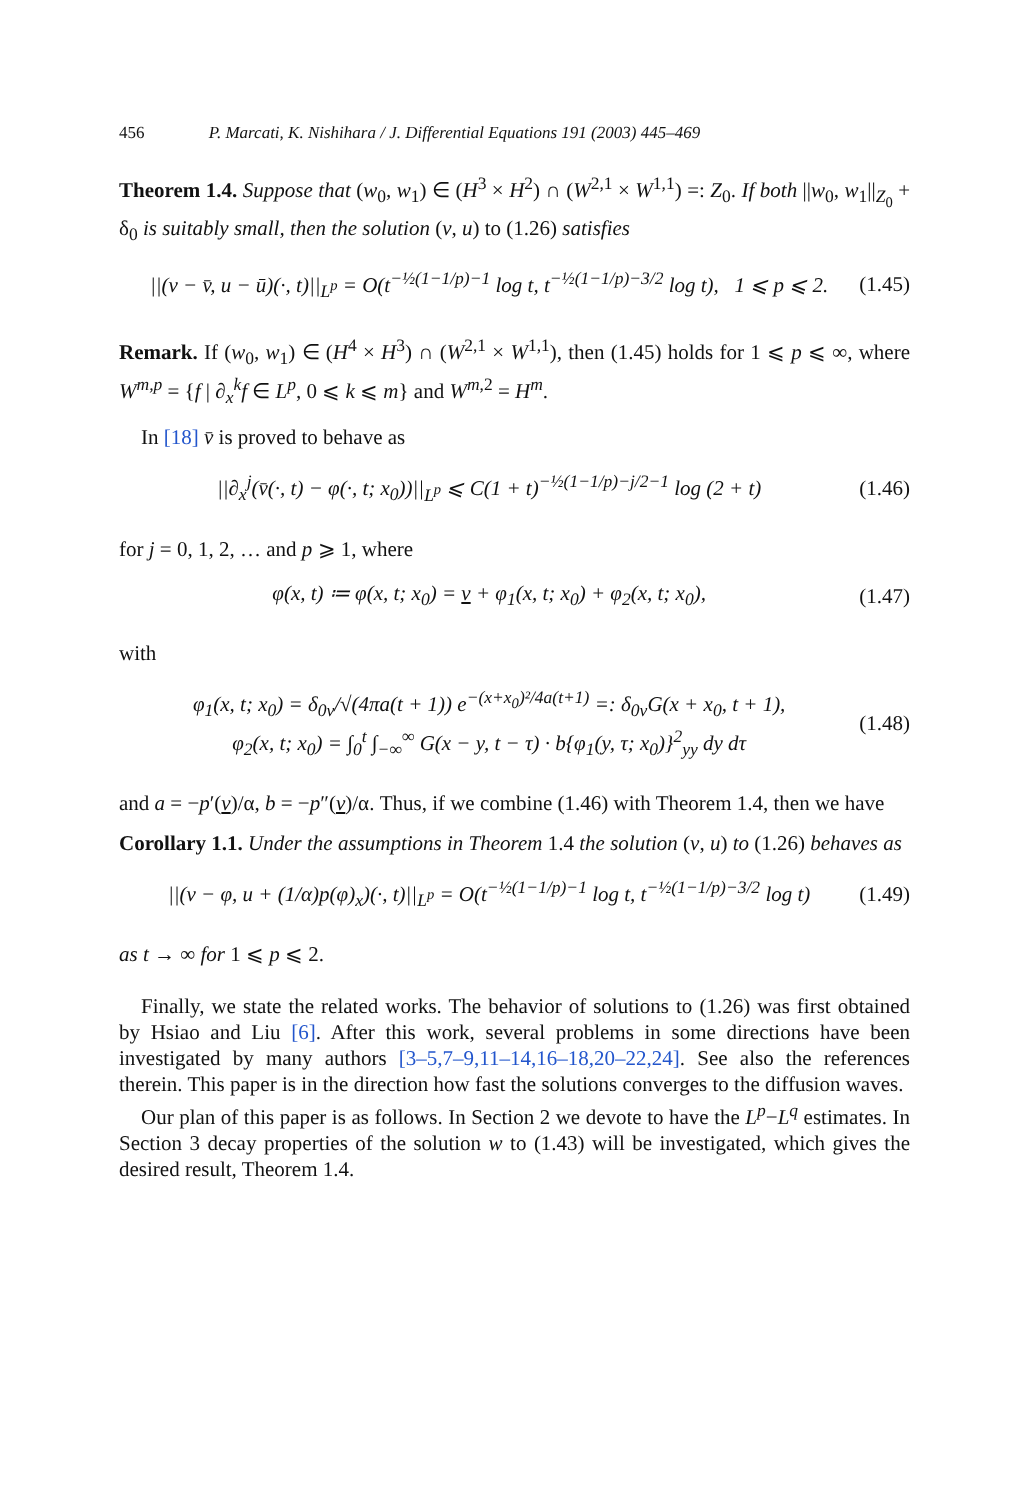456 P. Marcati, K. Nishihara / J. Differential Equations 191 (2003) 445–469
Theorem 1.4. Suppose that (w<sub>0</sub>, w<sub>1</sub>) ∈ (H<sup>3</sup> × H<sup>2</sup>) ∩ (W<sup>2,1</sup> × W<sup>1,1</sup>) =: Z<sub>0</sub>. If both ||w<sub>0</sub>, w<sub>1</sub>||<sub>Z<sub>0</sub></sub> + δ<sub>0</sub> is suitably small, then the solution (v, u) to (1.26) satisfies
||(v − v̄, u − ū)(·, t)||<sub>L<sup>p</sup></sub> = O(t<sup>−½(1−1/p)−1</sup> log t, t<sup>−½(1−1/p)−3/2</sup> log t), 1 ⩽ p ⩽ 2. (1.45)
Remark. If (w<sub>0</sub>, w<sub>1</sub>) ∈ (H<sup>4</sup> × H<sup>3</sup>) ∩ (W<sup>2,1</sup> × W<sup>1,1</sup>), then (1.45) holds for 1 ⩽ p ⩽ ∞, where W<sup>m,p</sup> = {f | ∂<sub>x</sub><sup>k</sup>f ∈ L<sup>p</sup>, 0 ⩽ k ⩽ m} and W<sup>m,2</sup> = H<sup>m</sup>.
In [18] v̄ is proved to behave as
||∂<sub>x</sub><sup>j</sup>(v̄(·, t) − φ(·, t; x<sub>0</sub>))||<sub>L<sup>p</sup></sub> ⩽ C(1 + t)<sup>−½(1−1/p)−j/2−1</sup> log (2 + t) (1.46)
for j = 0, 1, 2, … and p ⩾ 1, where
φ(x, t) ≔ φ(x, t; x<sub>0</sub>) = v + φ<sub>1</sub>(x, t; x<sub>0</sub>) + φ<sub>2</sub>(x, t; x<sub>0</sub>), (1.47)
with
φ<sub>1</sub>(x, t; x<sub>0</sub>) = δ<sub>0v</sub>/√(4πa(t + 1)) e<sup>−(x+x<sub>0</sub>)²/4a(t+1)</sup> =: δ<sub>0v</sub>G(x + x<sub>0</sub>, t + 1),
φ<sub>2</sub>(x, t; x<sub>0</sub>) = ∫<sub>0</sub><sup>t</sup> ∫<sub>−∞</sub><sup>∞</sup> G(x − y, t − τ) · b{φ<sub>1</sub>(y, τ; x<sub>0</sub>)}<sup>2</sup><sub>yy</sub> dy dτ (1.48)
and a = −p′(v)/α, b = −p″(v)/α. Thus, if we combine (1.46) with Theorem 1.4, then we have
Corollary 1.1. Under the assumptions in Theorem 1.4 the solution (v, u) to (1.26) behaves as
||(v − φ, u + (1/α)p(φ)<sub>x</sub>)(·, t)||<sub>L<sup>p</sup></sub> = O(t<sup>−½(1−1/p)−1</sup> log t, t<sup>−½(1−1/p)−3/2</sup> log t) (1.49)
as t → ∞ for 1 ⩽ p ⩽ 2.
Finally, we state the related works. The behavior of solutions to (1.26) was first obtained by Hsiao and Liu [6]. After this work, several problems in some directions have been investigated by many authors [3–5,7–9,11–14,16–18,20–22,24]. See also the references therein. This paper is in the direction how fast the solutions converges to the diffusion waves.
Our plan of this paper is as follows. In Section 2 we devote to have the L<sup>p</sup>−L<sup>q</sup> estimates. In Section 3 decay properties of the solution w to (1.43) will be investigated, which gives the desired result, Theorem 1.4.